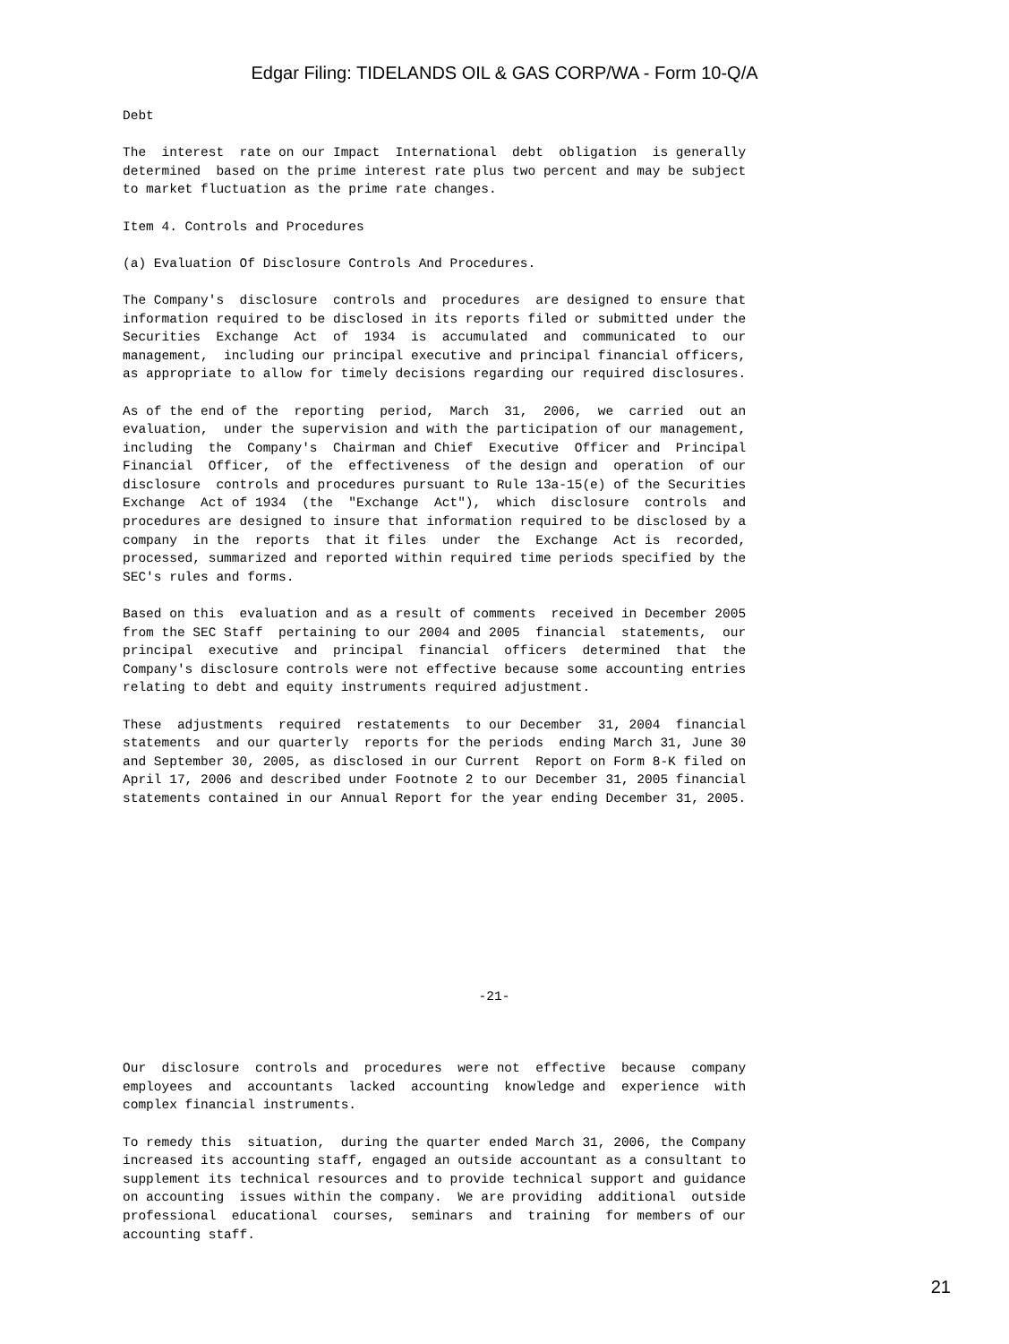Edgar Filing: TIDELANDS OIL & GAS CORP/WA - Form 10-Q/A
Debt
The  interest  rate on our Impact  International  debt  obligation  is generally
determined  based on the prime interest rate plus two percent and may be subject
to market fluctuation as the prime rate changes.
Item 4. Controls and Procedures
(a) Evaluation Of Disclosure Controls And Procedures.
The Company's  disclosure  controls and  procedures  are designed to ensure that
information required to be disclosed in its reports filed or submitted under the
Securities  Exchange  Act  of  1934  is  accumulated  and  communicated  to  our
management,  including our principal executive and principal financial officers,
as appropriate to allow for timely decisions regarding our required disclosures.
As of the end of the  reporting  period,  March  31,  2006,  we  carried  out an
evaluation,  under the supervision and with the participation of our management,
including  the  Company's  Chairman and Chief  Executive  Officer and  Principal
Financial  Officer,  of the  effectiveness  of the design and  operation  of our
disclosure  controls and procedures pursuant to Rule 13a-15(e) of the Securities
Exchange  Act of 1934  (the  "Exchange  Act"),  which  disclosure  controls  and
procedures are designed to insure that information required to be disclosed by a
company  in the  reports  that it files  under  the  Exchange  Act is  recorded,
processed, summarized and reported within required time periods specified by the
SEC's rules and forms.
Based on this  evaluation and as a result of comments  received in December 2005
from the SEC Staff  pertaining to our 2004 and 2005  financial  statements,  our
principal  executive  and  principal  financial  officers  determined  that  the
Company's disclosure controls were not effective because some accounting entries
relating to debt and equity instruments required adjustment.
These  adjustments  required  restatements  to our December  31, 2004  financial
statements  and our quarterly  reports for the periods  ending March 31, June 30
and September 30, 2005, as disclosed in our Current  Report on Form 8-K filed on
April 17, 2006 and described under Footnote 2 to our December 31, 2005 financial
statements contained in our Annual Report for the year ending December 31, 2005.
-21-
Our  disclosure  controls and  procedures  were not  effective  because  company
employees  and  accountants  lacked  accounting  knowledge and  experience  with
complex financial instruments.
To remedy this  situation,  during the quarter ended March 31, 2006, the Company
increased its accounting staff, engaged an outside accountant as a consultant to
supplement its technical resources and to provide technical support and guidance
on accounting  issues within the company.  We are providing  additional  outside
professional  educational  courses,  seminars  and  training  for members of our
accounting staff.
21